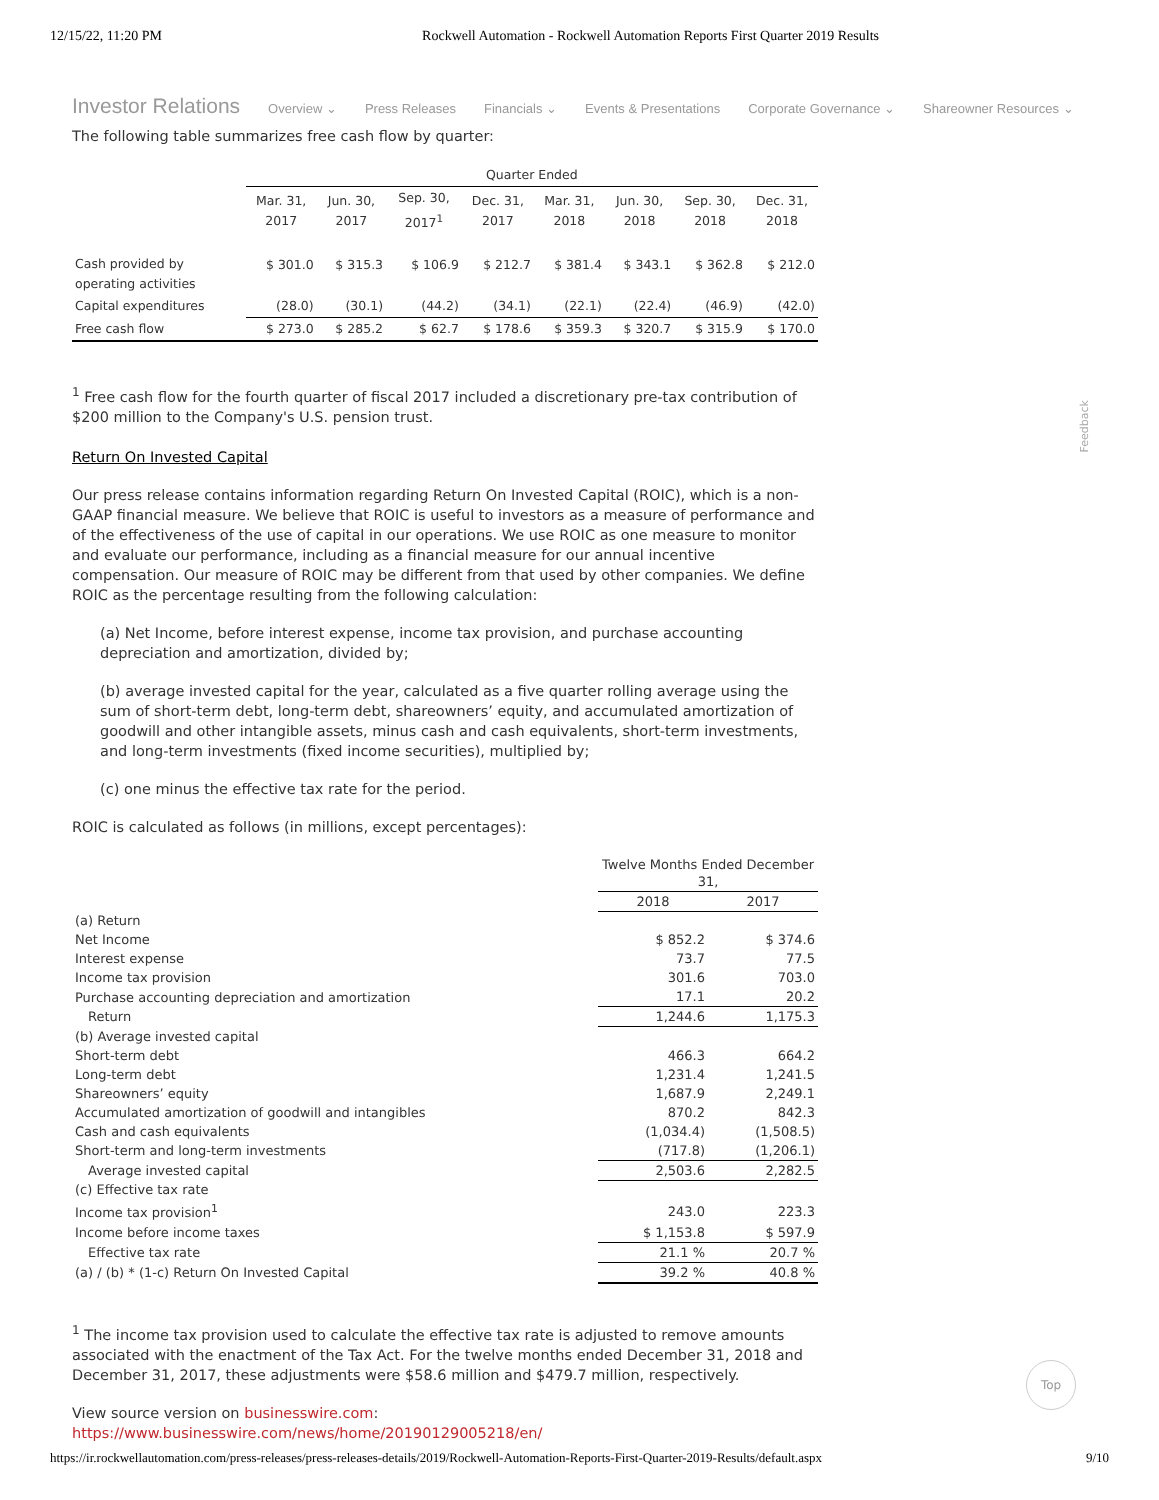12/15/22, 11:20 PM Rockwell Automation - Rockwell Automation Reports First Quarter 2019 Results
Investor Relations Overview ⌄ Press Releases Financials ⌄ Events & Presentations Corporate Governance ⌄ Shareowner Resources ⌄
The following table summarizes free cash flow by quarter:
| | Quarter Ended | | | | | | | |
| --- | --- | --- | --- | --- | --- | --- | --- | --- |
| | Mar. 31, 2017 | Jun. 30, 2017 | Sep. 30, 2017<sup>1</sup> | Dec. 31, 2017 | Mar. 31, 2018 | Jun. 30, 2018 | Sep. 30, 2018 | Dec. 31, 2018 |
| Cash provided by operating activities | $ 301.0 | $ 315.3 | $ 106.9 | $ 212.7 | $ 381.4 | $ 343.1 | $ 362.8 | $ 212.0 |
| Capital expenditures | (28.0) | (30.1) | (44.2) | (34.1) | (22.1) | (22.4) | (46.9) | (42.0) |
| Free cash flow | $ 273.0 | $ 285.2 | $ 62.7 | $ 178.6 | $ 359.3 | $ 320.7 | $ 315.9 | $ 170.0 |
<sup>1</sup> Free cash flow for the fourth quarter of fiscal 2017 included a discretionary pre-tax contribution of $200 million to the Company's U.S. pension trust.
Return On Invested Capital
Our press release contains information regarding Return On Invested Capital (ROIC), which is a non-GAAP financial measure. We believe that ROIC is useful to investors as a measure of performance and of the effectiveness of the use of capital in our operations. We use ROIC as one measure to monitor and evaluate our performance, including as a financial measure for our annual incentive compensation. Our measure of ROIC may be different from that used by other companies. We define ROIC as the percentage resulting from the following calculation:
(a) Net Income, before interest expense, income tax provision, and purchase accounting depreciation and amortization, divided by;
(b) average invested capital for the year, calculated as a five quarter rolling average using the sum of short-term debt, long-term debt, shareowners’ equity, and accumulated amortization of goodwill and other intangible assets, minus cash and cash equivalents, short-term investments, and long-term investments (fixed income securities), multiplied by;
(c) one minus the effective tax rate for the period.
ROIC is calculated as follows (in millions, except percentages):
| | Twelve Months Ended December 31, | |
| --- | --- | --- |
| | 2018 | 2017 |
| (a) Return | | |
| Net Income | $ 852.2 | $ 374.6 |
| Interest expense | 73.7 | 77.5 |
| Income tax provision | 301.6 | 703.0 |
| Purchase accounting depreciation and amortization | 17.1 | 20.2 |
| Return | 1,244.6 | 1,175.3 |
| (b) Average invested capital | | |
| Short-term debt | 466.3 | 664.2 |
| Long-term debt | 1,231.4 | 1,241.5 |
| Shareowners’ equity | 1,687.9 | 2,249.1 |
| Accumulated amortization of goodwill and intangibles | 870.2 | 842.3 |
| Cash and cash equivalents | (1,034.4) | (1,508.5) |
| Short-term and long-term investments | (717.8) | (1,206.1) |
| Average invested capital | 2,503.6 | 2,282.5 |
| (c) Effective tax rate | | |
| Income tax provision<sup>1</sup> | 243.0 | 223.3 |
| Income before income taxes | $ 1,153.8 | $ 597.9 |
| Effective tax rate | 21.1 % | 20.7 % |
| (a) / (b) * (1-c) Return On Invested Capital | 39.2 % | 40.8 % |
<sup>1</sup> The income tax provision used to calculate the effective tax rate is adjusted to remove amounts associated with the enactment of the Tax Act. For the twelve months ended December 31, 2018 and December 31, 2017, these adjustments were $58.6 million and $479.7 million, respectively.
View source version on businesswire.com: https://www.businesswire.com/news/home/20190129005218/en/
Feedback
Top
https://ir.rockwellautomation.com/press-releases/press-releases-details/2019/Rockwell-Automation-Reports-First-Quarter-2019-Results/default.aspx 9/10